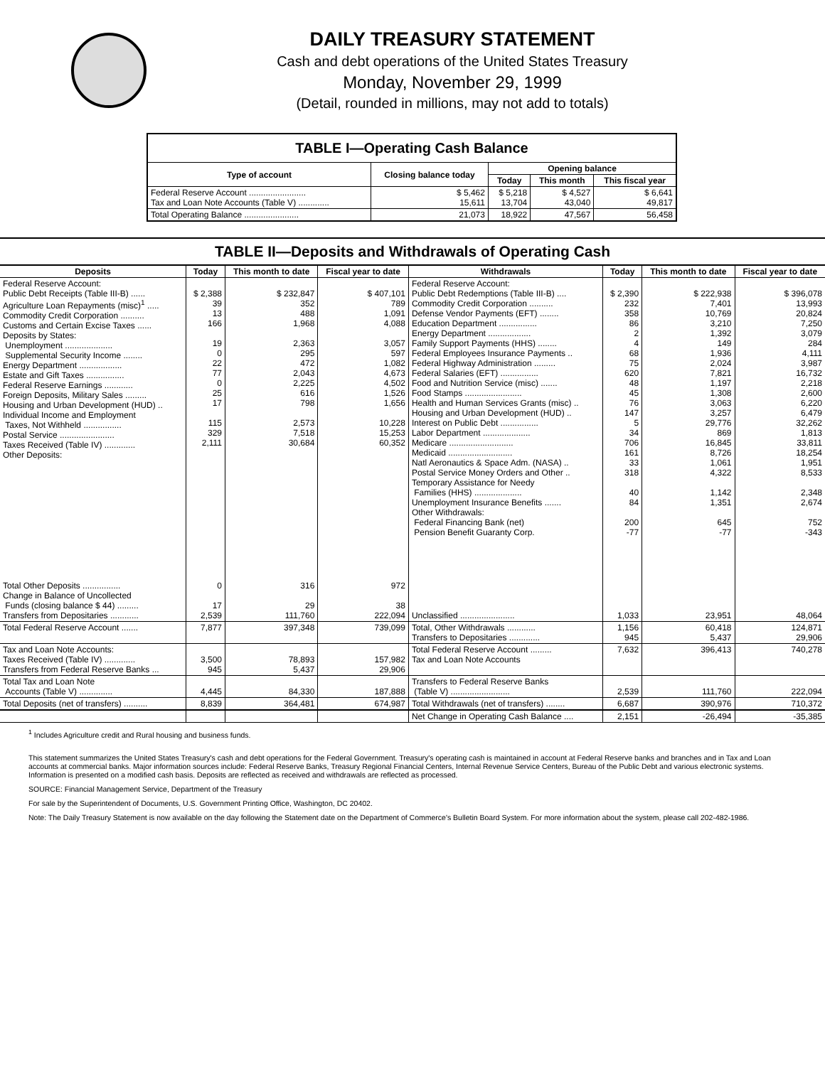DAILY TREASURY STATEMENT
Cash and debt operations of the United States Treasury
Monday, November 29, 1999
(Detail, rounded in millions, may not add to totals)
TABLE I—Operating Cash Balance
| Type of account | Closing balance today | Opening balance | | |
| --- | --- | --- | --- | --- |
| | | Today | This month | This fiscal year |
| Federal Reserve Account ........................ Tax and Loan Note Accounts (Table V) ............. | $ 5,462 15,611 | $ 5,218 13,704 | $ 4,527 43,040 | $ 6,641 49,817 |
| Total Operating Balance ....................... | 21,073 | 18,922 | 47,567 | 56,458 |
TABLE II—Deposits and Withdrawals of Operating Cash
| Deposits | Today | This month to date | Fiscal year to date | Withdrawals | Today | This month to date | Fiscal year to date |
| --- | --- | --- | --- | --- | --- | --- | --- |
| Federal Reserve Account: Public Debt Receipts (Table III-B) ...... Agriculture Loan Repayments (misc)<sup>1</sup> ..... Commodity Credit Corporation .......... Customs and Certain Excise Taxes ...... Deposits by States: Unemployment .................... Supplemental Security Income ........ Energy Department .................. Estate and Gift Taxes ................ Federal Reserve Earnings ............ Foreign Deposits, Military Sales ......... Housing and Urban Development (HUD) .. Individual Income and Employment Taxes, Not Withheld ................ Postal Service ....................... Taxes Received (Table IV) ............. Other Deposits: | $ 2,388 39 13 166 19 0 22 77 0 25 17 115 329 2,111 | $ 232,847 352 488 1,968 2,363 295 472 2,043 2,225 616 798 2,573 7,518 30,684 | $ 407,101 789 1,091 4,088 3,057 597 1,082 4,673 4,502 1,526 1,656 10,228 15,253 60,352 | Federal Reserve Account: Public Debt Redemptions (Table III-B) .... Commodity Credit Corporation .......... Defense Vendor Payments (EFT) ........ Education Department ................ Energy Department .................. Family Support Payments (HHS) ........ Federal Employees Insurance Payments .. Federal Highway Administration ......... Federal Salaries (EFT) ................ Food and Nutrition Service (misc) ....... Food Stamps ........................ Health and Human Services Grants (misc) .. Housing and Urban Development (HUD) .. Interest on Public Debt ................ Labor Department .................... Medicare ........................... Medicaid ........................... Natl Aeronautics & Space Adm. (NASA) .. Postal Service Money Orders and Other .. Temporary Assistance for Needy Families (HHS) .................... Unemployment Insurance Benefits ....... Other Withdrawals: Federal Financing Bank (net) Pension Benefit Guaranty Corp. | $ 2,390 232 358 86 2 4 68 75 620 48 45 76 147 5 34 706 161 33 318 40 84 200 -77 | $ 222,938 7,401 10,769 3,210 1,392 149 1,936 2,024 7,821 1,197 1,308 3,063 3,257 29,776 869 16,845 8,726 1,061 4,322 1,142 1,351 645 -77 | $ 396,078 13,993 20,824 7,250 3,079 284 4,111 3,987 16,732 2,218 2,600 6,220 6,479 32,262 1,813 33,811 18,254 1,951 8,533 2,348 2,674 752 -343 |
| Total Other Deposits ................ Change in Balance of Uncollected Funds (closing balance $ 44) ......... Transfers from Depositaries ............ | 0 17 2,539 | 316 29 111,760 | 972 38 222,094 | Unclassified ....................... | 1,033 | 23,951 | 48,064 |
| Total Federal Reserve Account ....... | 7,877 | 397,348 | 739,099 | Total, Other Withdrawals ............ Transfers to Depositaries ............. | 1,156 945 | 60,418 5,437 | 124,871 29,906 |
| Tax and Loan Note Accounts: Taxes Received (Table IV) ............. Transfers from Federal Reserve Banks ... | 3,500 945 | 78,893 5,437 | 157,982 29,906 | Total Federal Reserve Account ......... Tax and Loan Note Accounts | 7,632 | 396,413 | 740,278 |
| Total Tax and Loan Note Accounts (Table V) .............. | 4,445 | 84,330 | 187,888 | Transfers to Federal Reserve Banks (Table V) ......................... | 2,539 | 111,760 | 222,094 |
| Total Deposits (net of transfers) .......... | 8,839 | 364,481 | 674,987 | Total Withdrawals (net of transfers) ........ | 6,687 | 390,976 | 710,372 |
| | | | | Net Change in Operating Cash Balance .... | 2,151 | -26,494 | -35,385 |
<sup>1</sup> Includes Agriculture credit and Rural housing and business funds.
This statement summarizes the United States Treasury's cash and debt operations for the Federal Government. Treasury's operating cash is maintained in account at Federal Reserve banks and branches and in Tax and Loan accounts at commercial banks. Major information sources include: Federal Reserve Banks, Treasury Regional Financial Centers, Internal Revenue Service Centers, Bureau of the Public Debt and various electronic systems. Information is presented on a modified cash basis. Deposits are reflected as received and withdrawals are reflected as processed.
SOURCE: Financial Management Service, Department of the Treasury
For sale by the Superintendent of Documents, U.S. Government Printing Office, Washington, DC 20402.
Note: The Daily Treasury Statement is now available on the day following the Statement date on the Department of Commerce's Bulletin Board System. For more information about the system, please call 202-482-1986.